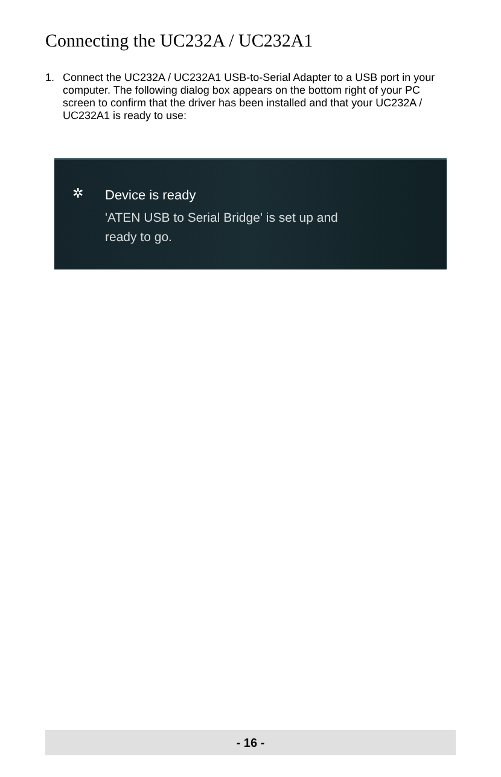Connecting the UC232A / UC232A1
1. Connect the UC232A / UC232A1 USB-to-Serial Adapter to a USB port in your computer. The following dialog box appears on the bottom right of your PC screen to confirm that the driver has been installed and that your UC232A / UC232A1 is ready to use:
✲ Device is ready
'ATEN USB to Serial Bridge' is set up and
ready to go.
- 16 -